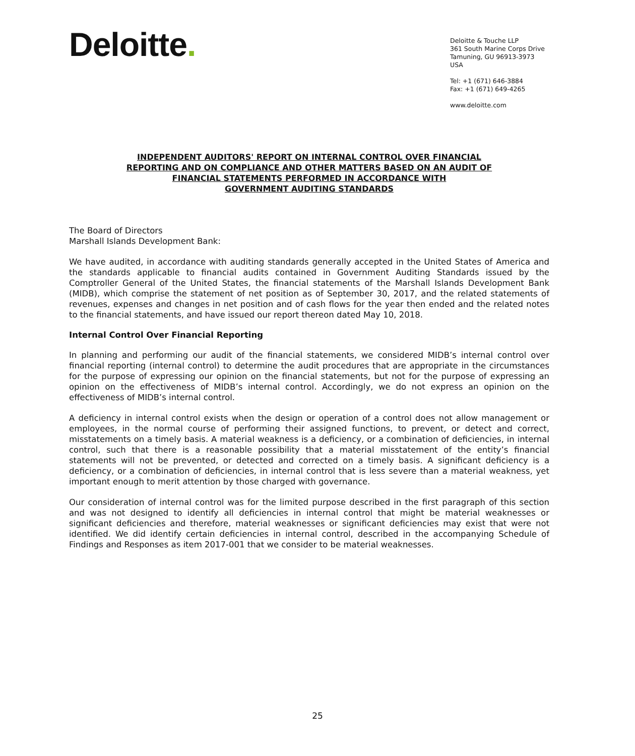Deloitte.
Deloitte & Touche LLP
361 South Marine Corps Drive
Tamuning, GU 96913-3973
USA
Tel: +1 (671) 646-3884
Fax: +1 (671) 649-4265
www.deloitte.com
INDEPENDENT AUDITORS' REPORT ON INTERNAL CONTROL OVER FINANCIAL
REPORTING AND ON COMPLIANCE AND OTHER MATTERS BASED ON AN AUDIT OF
FINANCIAL STATEMENTS PERFORMED IN ACCORDANCE WITH
GOVERNMENT AUDITING STANDARDS
The Board of Directors
Marshall Islands Development Bank:
We have audited, in accordance with auditing standards generally accepted in the United States of America and the standards applicable to financial audits contained in Government Auditing Standards issued by the Comptroller General of the United States, the financial statements of the Marshall Islands Development Bank (MIDB), which comprise the statement of net position as of September 30, 2017, and the related statements of revenues, expenses and changes in net position and of cash flows for the year then ended and the related notes to the financial statements, and have issued our report thereon dated May 10, 2018.
Internal Control Over Financial Reporting
In planning and performing our audit of the financial statements, we considered MIDB’s internal control over financial reporting (internal control) to determine the audit procedures that are appropriate in the circumstances for the purpose of expressing our opinion on the financial statements, but not for the purpose of expressing an opinion on the effectiveness of MIDB’s internal control. Accordingly, we do not express an opinion on the effectiveness of MIDB’s internal control.
A deficiency in internal control exists when the design or operation of a control does not allow management or employees, in the normal course of performing their assigned functions, to prevent, or detect and correct, misstatements on a timely basis. A material weakness is a deficiency, or a combination of deficiencies, in internal control, such that there is a reasonable possibility that a material misstatement of the entity’s financial statements will not be prevented, or detected and corrected on a timely basis. A significant deficiency is a deficiency, or a combination of deficiencies, in internal control that is less severe than a material weakness, yet important enough to merit attention by those charged with governance.
Our consideration of internal control was for the limited purpose described in the first paragraph of this section and was not designed to identify all deficiencies in internal control that might be material weaknesses or significant deficiencies and therefore, material weaknesses or significant deficiencies may exist that were not identified. We did identify certain deficiencies in internal control, described in the accompanying Schedule of Findings and Responses as item 2017-001 that we consider to be material weaknesses.
25